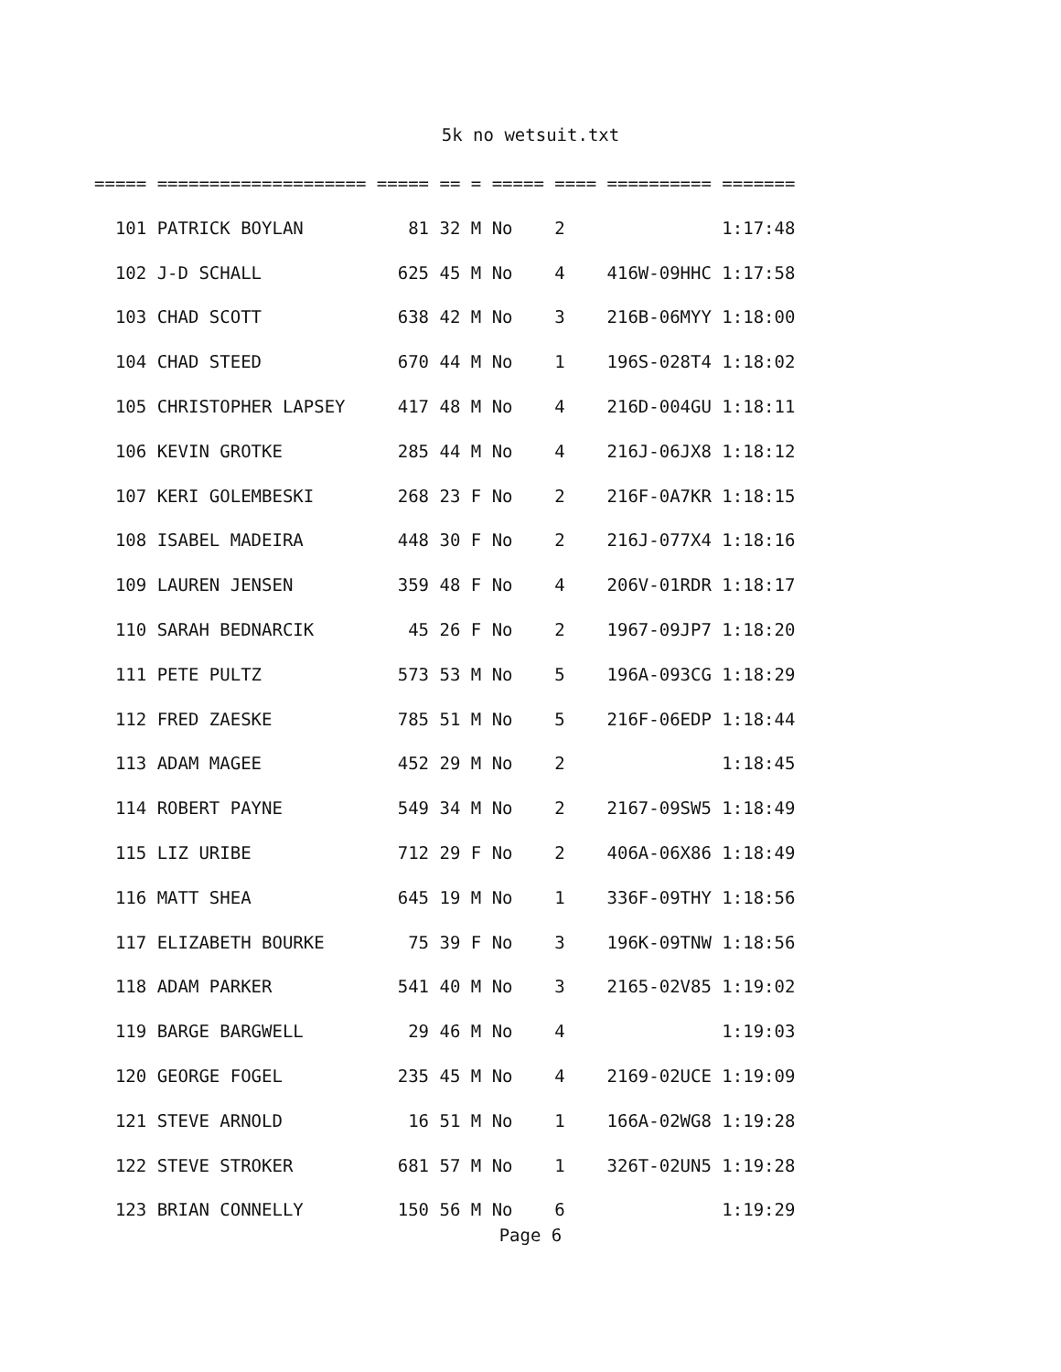5k no wetsuit.txt
===== ==================== ===== == = ===== ==== ========== =======
  101 PATRICK BOYLAN          81 32 M No    2               1:17:48
  102 J-D SCHALL             625 45 M No    4    416W-09HHC 1:17:58
  103 CHAD SCOTT             638 42 M No    3    216B-06MYY 1:18:00
  104 CHAD STEED             670 44 M No    1    196S-028T4 1:18:02
  105 CHRISTOPHER LAPSEY     417 48 M No    4    216D-004GU 1:18:11
  106 KEVIN GROTKE           285 44 M No    4    216J-06JX8 1:18:12
  107 KERI GOLEMBESKI        268 23 F No    2    216F-0A7KR 1:18:15
  108 ISABEL MADEIRA         448 30 F No    2    216J-077X4 1:18:16
  109 LAUREN JENSEN          359 48 F No    4    206V-01RDR 1:18:17
  110 SARAH BEDNARCIK         45 26 F No    2    1967-09JP7 1:18:20
  111 PETE PULTZ             573 53 M No    5    196A-093CG 1:18:29
  112 FRED ZAESKE            785 51 M No    5    216F-06EDP 1:18:44
  113 ADAM MAGEE             452 29 M No    2               1:18:45
  114 ROBERT PAYNE           549 34 M No    2    2167-09SW5 1:18:49
  115 LIZ URIBE              712 29 F No    2    406A-06X86 1:18:49
  116 MATT SHEA              645 19 M No    1    336F-09THY 1:18:56
  117 ELIZABETH BOURKE        75 39 F No    3    196K-09TNW 1:18:56
  118 ADAM PARKER            541 40 M No    3    2165-02V85 1:19:02
  119 BARGE BARGWELL          29 46 M No    4               1:19:03
  120 GEORGE FOGEL           235 45 M No    4    2169-02UCE 1:19:09
  121 STEVE ARNOLD            16 51 M No    1    166A-02WG8 1:19:28
  122 STEVE STROKER          681 57 M No    1    326T-02UN5 1:19:28
  123 BRIAN CONNELLY         150 56 M No    6               1:19:29
Page 6